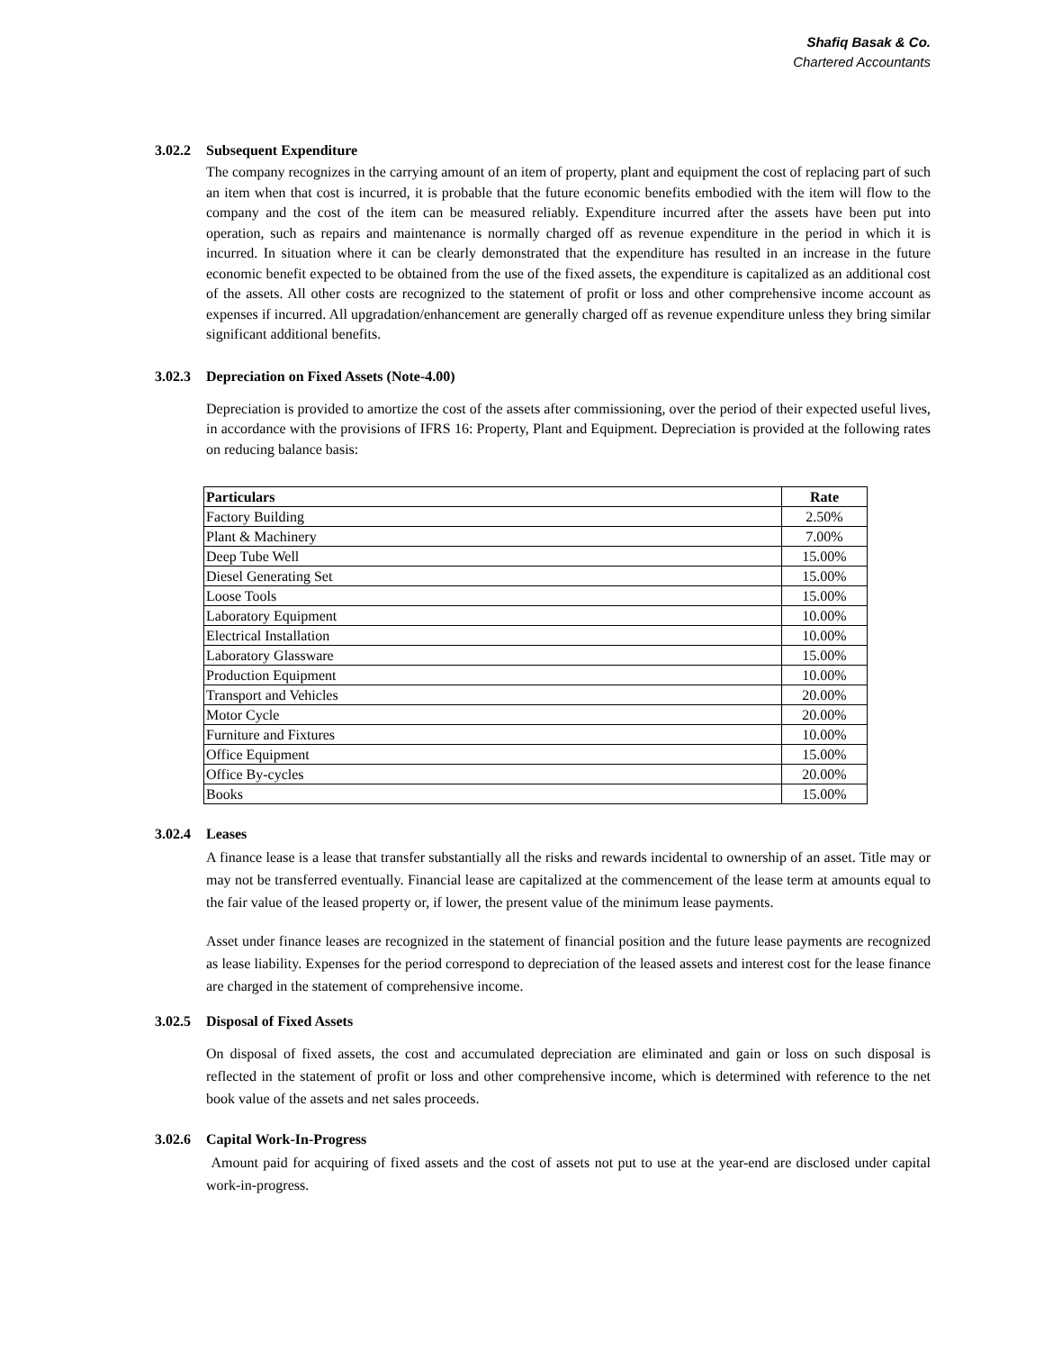Shafiq Basak & Co.
Chartered Accountants
3.02.2 Subsequent Expenditure
The company recognizes in the carrying amount of an item of property, plant and equipment the cost of replacing part of such an item when that cost is incurred, it is probable that the future economic benefits embodied with the item will flow to the company and the cost of the item can be measured reliably. Expenditure incurred after the assets have been put into operation, such as repairs and maintenance is normally charged off as revenue expenditure in the period in which it is incurred. In situation where it can be clearly demonstrated that the expenditure has resulted in an increase in the future economic benefit expected to be obtained from the use of the fixed assets, the expenditure is capitalized as an additional cost of the assets. All other costs are recognized to the statement of profit or loss and other comprehensive income account as expenses if incurred. All upgradation/enhancement are generally charged off as revenue expenditure unless they bring similar significant additional benefits.
3.02.3 Depreciation on Fixed Assets (Note-4.00)
Depreciation is provided to amortize the cost of the assets after commissioning, over the period of their expected useful lives, in accordance with the provisions of IFRS 16: Property, Plant and Equipment. Depreciation is provided at the following rates on reducing balance basis:
| Particulars | Rate |
| --- | --- |
| Factory Building | 2.50% |
| Plant & Machinery | 7.00% |
| Deep Tube Well | 15.00% |
| Diesel Generating Set | 15.00% |
| Loose Tools | 15.00% |
| Laboratory Equipment | 10.00% |
| Electrical Installation | 10.00% |
| Laboratory Glassware | 15.00% |
| Production Equipment | 10.00% |
| Transport and Vehicles | 20.00% |
| Motor Cycle | 20.00% |
| Furniture and Fixtures | 10.00% |
| Office Equipment | 15.00% |
| Office By-cycles | 20.00% |
| Books | 15.00% |
3.02.4 Leases
A finance lease is a lease that transfer substantially all the risks and rewards incidental to ownership of an asset. Title may or may not be transferred eventually. Financial lease are capitalized at the commencement of the lease term at amounts equal to the fair value of the leased property or, if lower, the present value of the minimum lease payments.
Asset under finance leases are recognized in the statement of financial position and the future lease payments are recognized as lease liability. Expenses for the period correspond to depreciation of the leased assets and interest cost for the lease finance are charged in the statement of comprehensive income.
3.02.5 Disposal of Fixed Assets
On disposal of fixed assets, the cost and accumulated depreciation are eliminated and gain or loss on such disposal is reflected in the statement of profit or loss and other comprehensive income, which is determined with reference to the net book value of the assets and net sales proceeds.
3.02.6 Capital Work-In-Progress
Amount paid for acquiring of fixed assets and the cost of assets not put to use at the year-end are disclosed under capital work-in-progress.